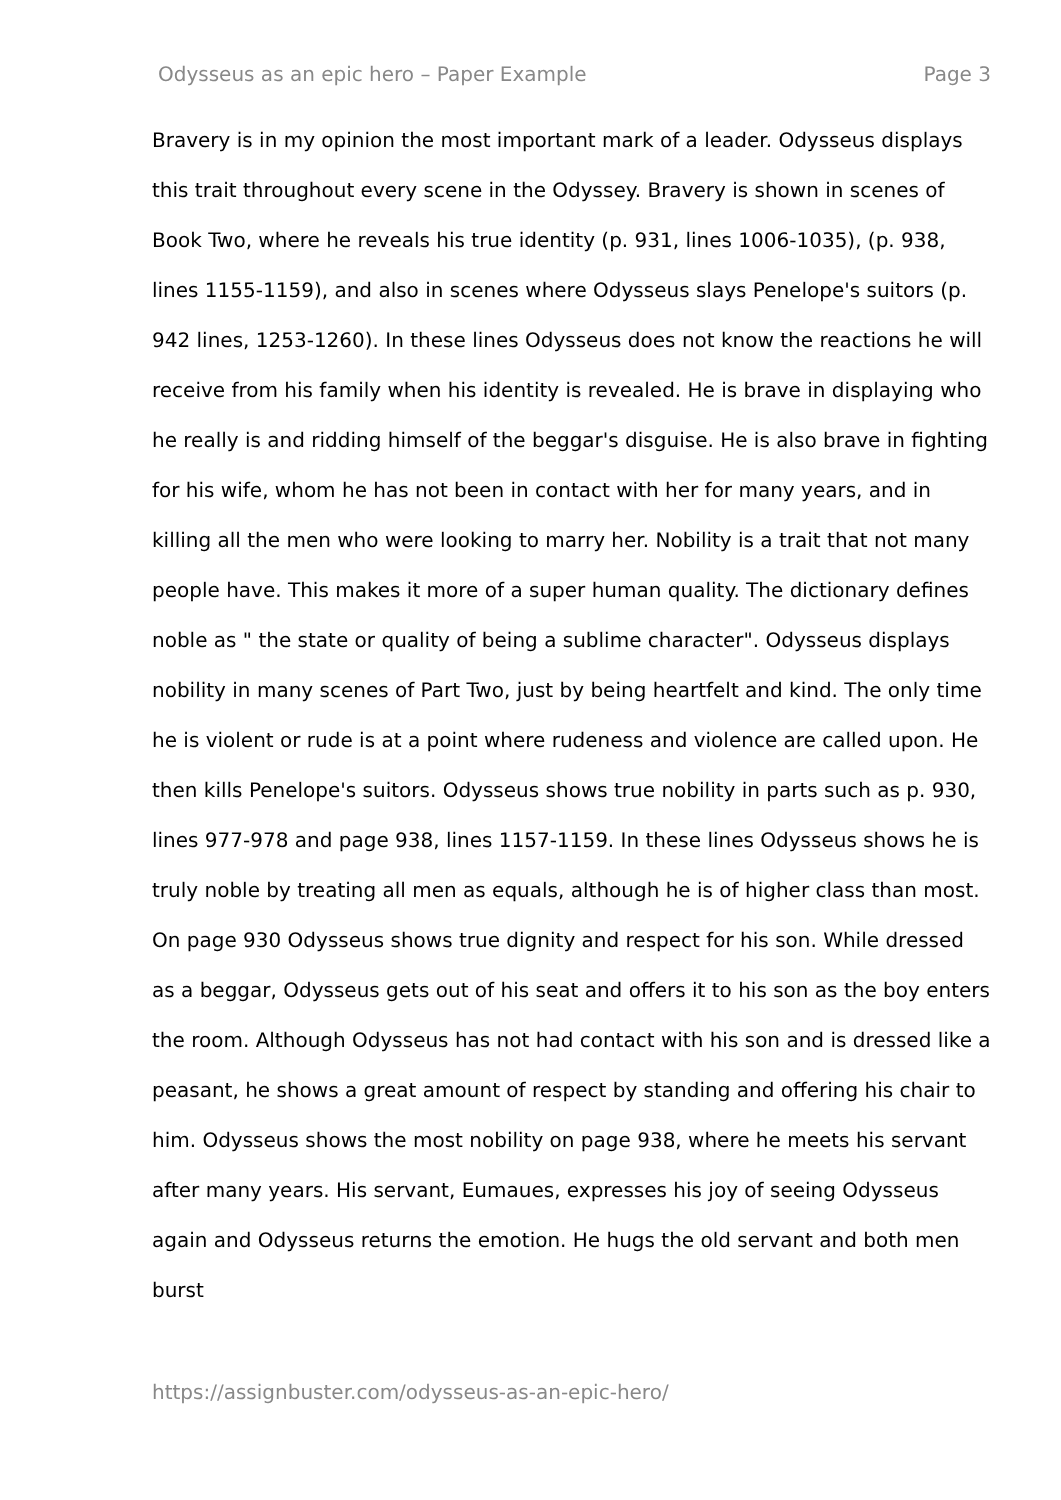Odysseus as an epic hero – Paper Example Page 3
Bravery is in my opinion the most important mark of a leader. Odysseus displays this trait throughout every scene in the Odyssey. Bravery is shown in scenes of Book Two, where he reveals his true identity (p. 931, lines 1006-1035), (p. 938, lines 1155-1159), and also in scenes where Odysseus slays Penelope's suitors (p. 942 lines, 1253-1260). In these lines Odysseus does not know the reactions he will receive from his family when his identity is revealed. He is brave in displaying who he really is and ridding himself of the beggar's disguise. He is also brave in fighting for his wife, whom he has not been in contact with her for many years, and in killing all the men who were looking to marry her. Nobility is a trait that not many people have. This makes it more of a super human quality. The dictionary defines noble as " the state or quality of being a sublime character". Odysseus displays nobility in many scenes of Part Two, just by being heartfelt and kind. The only time he is violent or rude is at a point where rudeness and violence are called upon. He then kills Penelope's suitors. Odysseus shows true nobility in parts such as p. 930, lines 977-978 and page 938, lines 1157-1159. In these lines Odysseus shows he is truly noble by treating all men as equals, although he is of higher class than most. On page 930 Odysseus shows true dignity and respect for his son. While dressed as a beggar, Odysseus gets out of his seat and offers it to his son as the boy enters the room. Although Odysseus has not had contact with his son and is dressed like a peasant, he shows a great amount of respect by standing and offering his chair to him. Odysseus shows the most nobility on page 938, where he meets his servant after many years. His servant, Eumaues, expresses his joy of seeing Odysseus again and Odysseus returns the emotion. He hugs the old servant and both men burst
https://assignbuster.com/odysseus-as-an-epic-hero/